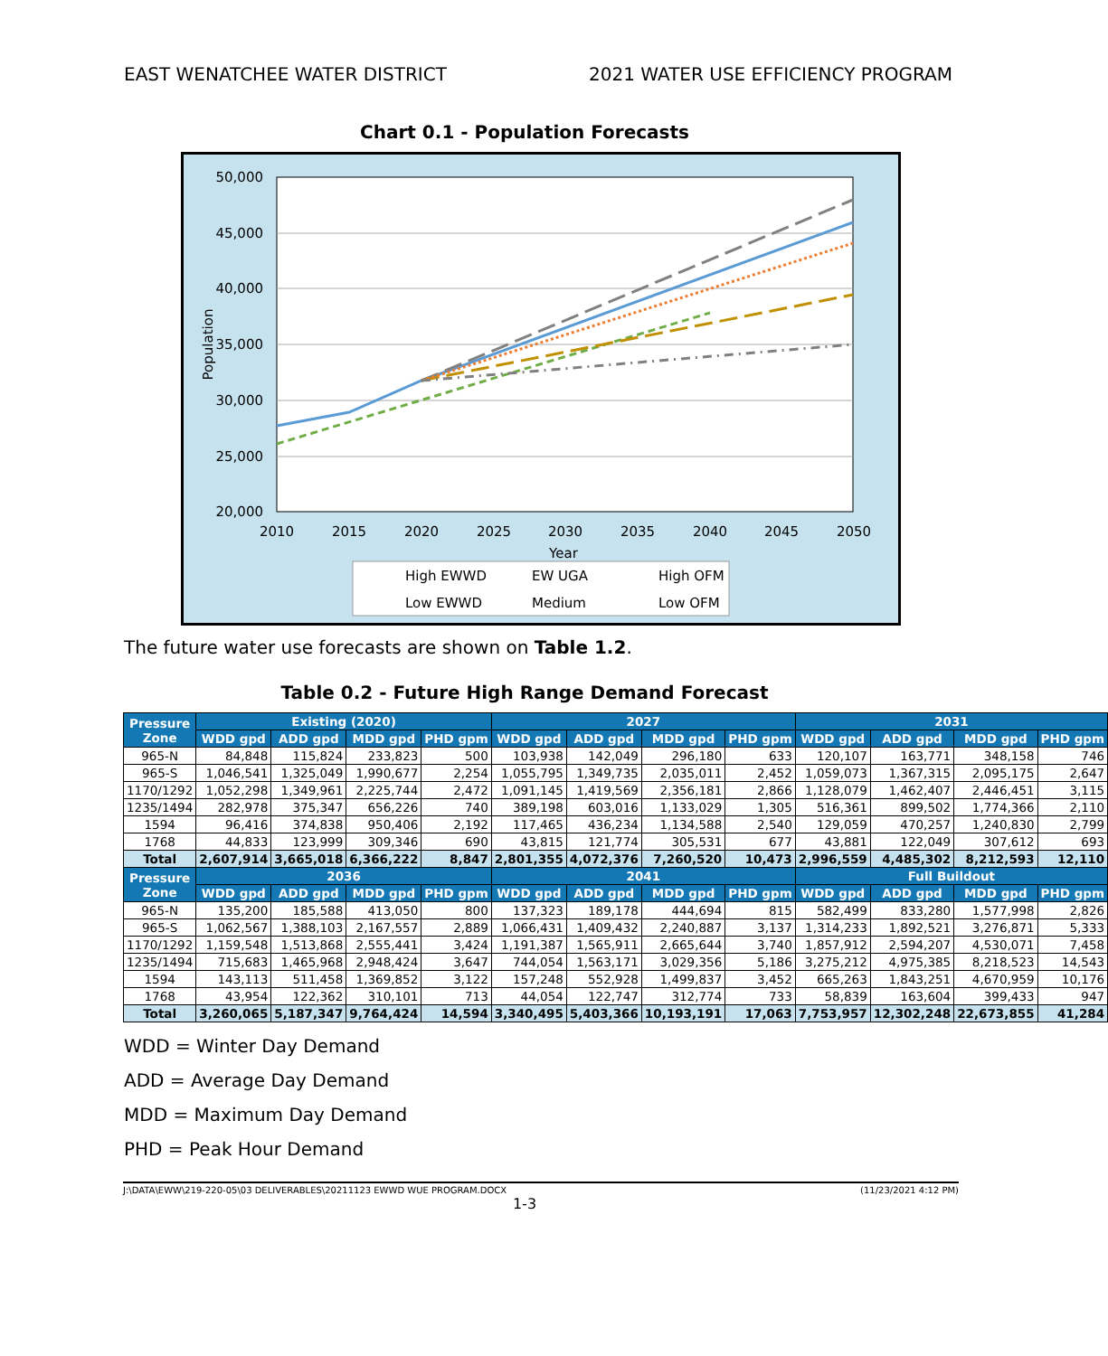EAST WENATCHEE WATER DISTRICT 2021 WATER USE EFFICIENCY PROGRAM
Chart 0.1 - Population Forecasts
50,000
45,000
40,000
35,000
30,000
25,000
20,000
2010
2015
2020
2025
2030
2035
2040
2045
2050
Year
Population
High EWWD
EW UGA
High OFM
Low EWWD
Medium
Low OFM
The future water use forecasts are shown on Table 1.2.
Table 0.2 - Future High Range Demand Forecast
| Pressure Zone | Existing (2020) | | | | 2027 | | | | 2031 | | | |
| --- | --- | --- | --- | --- | --- | --- | --- | --- | --- | --- | --- | --- |
| | WDD gpd | ADD gpd | MDD gpd | PHD gpm | WDD gpd | ADD gpd | MDD gpd | PHD gpm | WDD gpd | ADD gpd | MDD gpd | PHD gpm |
| 965-N | 84,848 | 115,824 | 233,823 | 500 | 103,938 | 142,049 | 296,180 | 633 | 120,107 | 163,771 | 348,158 | 746 |
| 965-S | 1,046,541 | 1,325,049 | 1,990,677 | 2,254 | 1,055,795 | 1,349,735 | 2,035,011 | 2,452 | 1,059,073 | 1,367,315 | 2,095,175 | 2,647 |
| 1170/1292 | 1,052,298 | 1,349,961 | 2,225,744 | 2,472 | 1,091,145 | 1,419,569 | 2,356,181 | 2,866 | 1,128,079 | 1,462,407 | 2,446,451 | 3,115 |
| 1235/1494 | 282,978 | 375,347 | 656,226 | 740 | 389,198 | 603,016 | 1,133,029 | 1,305 | 516,361 | 899,502 | 1,774,366 | 2,110 |
| 1594 | 96,416 | 374,838 | 950,406 | 2,192 | 117,465 | 436,234 | 1,134,588 | 2,540 | 129,059 | 470,257 | 1,240,830 | 2,799 |
| 1768 | 44,833 | 123,999 | 309,346 | 690 | 43,815 | 121,774 | 305,531 | 677 | 43,881 | 122,049 | 307,612 | 693 |
| Total | 2,607,914 | 3,665,018 | 6,366,222 | 8,847 | 2,801,355 | 4,072,376 | 7,260,520 | 10,473 | 2,996,559 | 4,485,302 | 8,212,593 | 12,110 |
| Pressure Zone | 2036 | | | | 2041 | | | | Full Buildout | | | |
| | WDD gpd | ADD gpd | MDD gpd | PHD gpm | WDD gpd | ADD gpd | MDD gpd | PHD gpm | WDD gpd | ADD gpd | MDD gpd | PHD gpm |
| 965-N | 135,200 | 185,588 | 413,050 | 800 | 137,323 | 189,178 | 444,694 | 815 | 582,499 | 833,280 | 1,577,998 | 2,826 |
| 965-S | 1,062,567 | 1,388,103 | 2,167,557 | 2,889 | 1,066,431 | 1,409,432 | 2,240,887 | 3,137 | 1,314,233 | 1,892,521 | 3,276,871 | 5,333 |
| 1170/1292 | 1,159,548 | 1,513,868 | 2,555,441 | 3,424 | 1,191,387 | 1,565,911 | 2,665,644 | 3,740 | 1,857,912 | 2,594,207 | 4,530,071 | 7,458 |
| 1235/1494 | 715,683 | 1,465,968 | 2,948,424 | 3,647 | 744,054 | 1,563,171 | 3,029,356 | 5,186 | 3,275,212 | 4,975,385 | 8,218,523 | 14,543 |
| 1594 | 143,113 | 511,458 | 1,369,852 | 3,122 | 157,248 | 552,928 | 1,499,837 | 3,452 | 665,263 | 1,843,251 | 4,670,959 | 10,176 |
| 1768 | 43,954 | 122,362 | 310,101 | 713 | 44,054 | 122,747 | 312,774 | 733 | 58,839 | 163,604 | 399,433 | 947 |
| Total | 3,260,065 | 5,187,347 | 9,764,424 | 14,594 | 3,340,495 | 5,403,366 | 10,193,191 | 17,063 | 7,753,957 | 12,302,248 | 22,673,855 | 41,284 |
WDD = Winter Day Demand
ADD = Average Day Demand
MDD = Maximum Day Demand
PHD = Peak Hour Demand
J:\DATA\EWW\219-220-05\03 DELIVERABLES\20211123 EWWD WUE PROGRAM.DOCX (11/23/2021 4:12 PM)
1-3